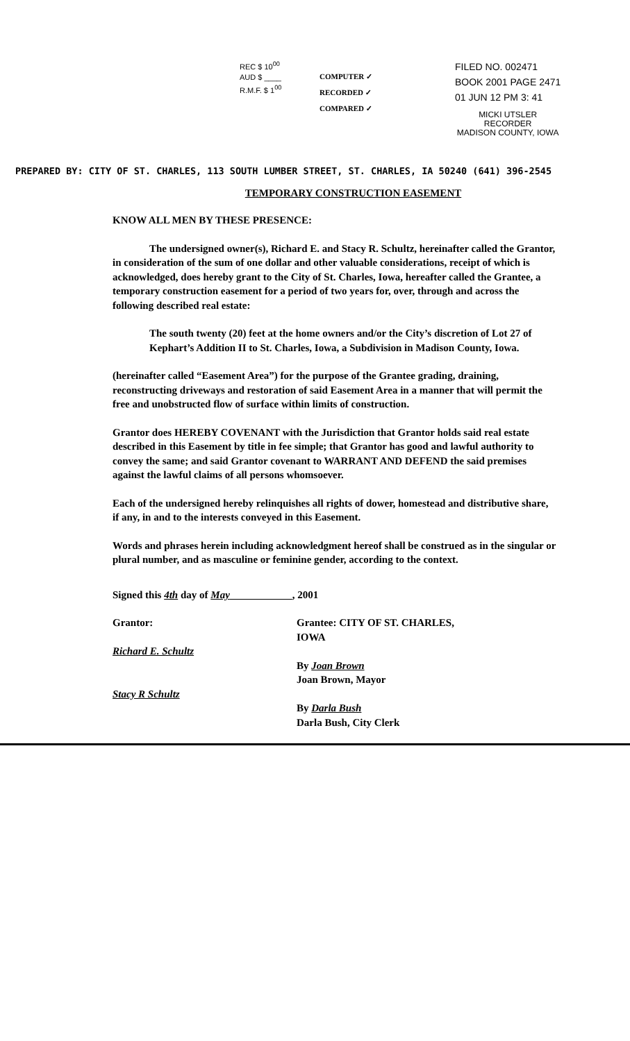REC $ 10<sup>00</sup>
AUD $ ____
R.M.F. $ 1<sup>00</sup>
COMPUTER ✓
RECORDED ✓
COMPARED ✓
FILED NO. 002471
BOOK 2001 PAGE 2471
01 JUN 12 PM 3: 41
MICKI UTSLER
RECORDER
MADISON COUNTY, IOWA
PREPARED BY: CITY OF ST. CHARLES, 113 SOUTH LUMBER STREET, ST. CHARLES, IA 50240 (641) 396-2545
TEMPORARY CONSTRUCTION EASEMENT
KNOW ALL MEN BY THESE PRESENCE:
The undersigned owner(s), Richard E. and Stacy R. Schultz, hereinafter called the Grantor, in consideration of the sum of one dollar and other valuable considerations, receipt of which is acknowledged, does hereby grant to the City of St. Charles, Iowa, hereafter called the Grantee, a temporary construction easement for a period of two years for, over, through and across the following described real estate:
The south twenty (20) feet at the home owners and/or the City’s discretion of Lot 27 of Kephart’s Addition II to St. Charles, Iowa, a Subdivision in Madison County, Iowa.
(hereinafter called “Easement Area”) for the purpose of the Grantee grading, draining, reconstructing driveways and restoration of said Easement Area in a manner that will permit the free and unobstructed flow of surface within limits of construction.
Grantor does HEREBY COVENANT with the Jurisdiction that Grantor holds said real estate described in this Easement by title in fee simple; that Grantor has good and lawful authority to convey the same; and said Grantor covenant to WARRANT AND DEFEND the said premises against the lawful claims of all persons whomsoever.
Each of the undersigned hereby relinquishes all rights of dower, homestead and distributive share, if any, in and to the interests conveyed in this Easement.
Words and phrases herein including acknowledgment hereof shall be construed as in the singular or plural number, and as masculine or feminine gender, according to the context.
Signed this 4th day of May , 2001
Grantor:
Richard E. Schultz
Stacy R Schultz
Grantee: CITY OF ST. CHARLES, IOWA
By Joan Brown
Joan Brown, Mayor
By Darla Bush
Darla Bush, City Clerk